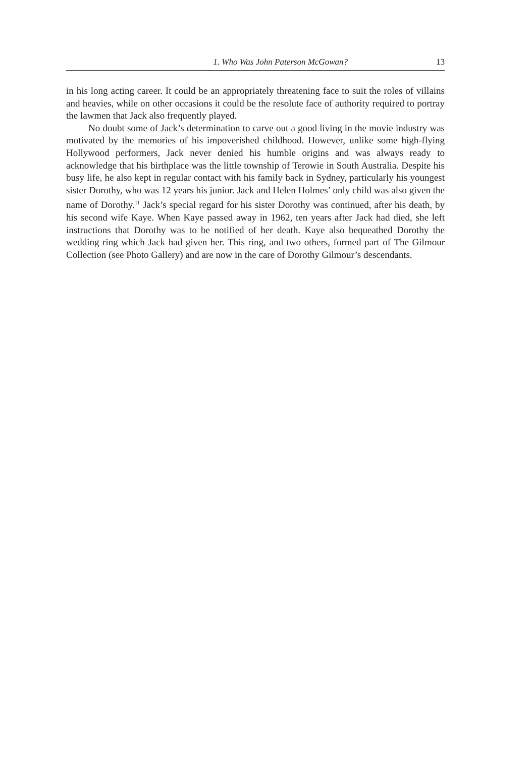1. Who Was John Paterson McGowan? 13
in his long acting career. It could be an appropriately threatening face to suit the roles of villains and heavies, while on other occasions it could be the resolute face of authority required to portray the lawmen that Jack also frequently played.
No doubt some of Jack’s determination to carve out a good living in the movie industry was motivated by the memories of his impoverished childhood. However, unlike some high-flying Hollywood performers, Jack never denied his humble origins and was always ready to acknowledge that his birthplace was the little township of Terowie in South Australia. Despite his busy life, he also kept in regular contact with his family back in Sydney, particularly his youngest sister Dorothy, who was 12 years his junior. Jack and Helen Holmes’ only child was also given the name of Dorothy.<sup>11</sup> Jack’s special regard for his sister Dorothy was continued, after his death, by his second wife Kaye. When Kaye passed away in 1962, ten years after Jack had died, she left instructions that Dorothy was to be notified of her death. Kaye also bequeathed Dorothy the wedding ring which Jack had given her. This ring, and two others, formed part of The Gilmour Collection (see Photo Gallery) and are now in the care of Dorothy Gilmour’s descendants.